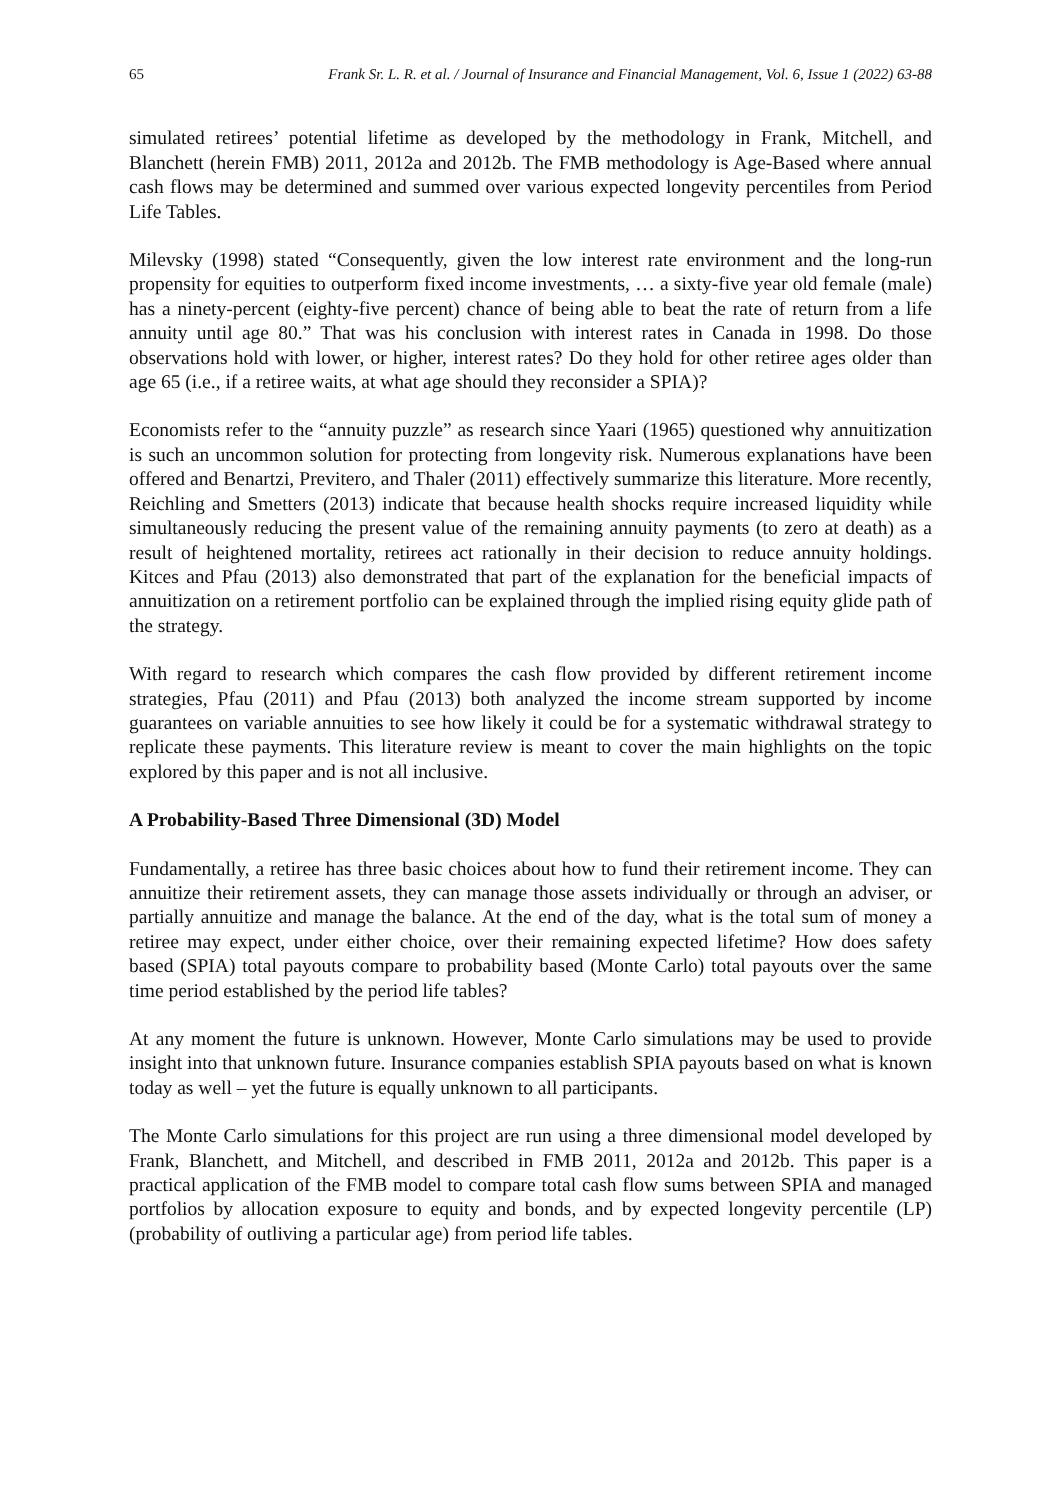65 Frank Sr. L. R. et al. / Journal of Insurance and Financial Management, Vol. 6, Issue 1 (2022) 63-88
simulated retirees’ potential lifetime as developed by the methodology in Frank, Mitchell, and Blanchett (herein FMB) 2011, 2012a and 2012b. The FMB methodology is Age-Based where annual cash flows may be determined and summed over various expected longevity percentiles from Period Life Tables.
Milevsky (1998) stated “Consequently, given the low interest rate environment and the long-run propensity for equities to outperform fixed income investments, … a sixty-five year old female (male) has a ninety-percent (eighty-five percent) chance of being able to beat the rate of return from a life annuity until age 80.” That was his conclusion with interest rates in Canada in 1998. Do those observations hold with lower, or higher, interest rates? Do they hold for other retiree ages older than age 65 (i.e., if a retiree waits, at what age should they reconsider a SPIA)?
Economists refer to the “annuity puzzle” as research since Yaari (1965) questioned why annuitization is such an uncommon solution for protecting from longevity risk. Numerous explanations have been offered and Benartzi, Previtero, and Thaler (2011) effectively summarize this literature. More recently, Reichling and Smetters (2013) indicate that because health shocks require increased liquidity while simultaneously reducing the present value of the remaining annuity payments (to zero at death) as a result of heightened mortality, retirees act rationally in their decision to reduce annuity holdings. Kitces and Pfau (2013) also demonstrated that part of the explanation for the beneficial impacts of annuitization on a retirement portfolio can be explained through the implied rising equity glide path of the strategy.
With regard to research which compares the cash flow provided by different retirement income strategies, Pfau (2011) and Pfau (2013) both analyzed the income stream supported by income guarantees on variable annuities to see how likely it could be for a systematic withdrawal strategy to replicate these payments. This literature review is meant to cover the main highlights on the topic explored by this paper and is not all inclusive.
A Probability-Based Three Dimensional (3D) Model
Fundamentally, a retiree has three basic choices about how to fund their retirement income. They can annuitize their retirement assets, they can manage those assets individually or through an adviser, or partially annuitize and manage the balance. At the end of the day, what is the total sum of money a retiree may expect, under either choice, over their remaining expected lifetime? How does safety based (SPIA) total payouts compare to probability based (Monte Carlo) total payouts over the same time period established by the period life tables?
At any moment the future is unknown. However, Monte Carlo simulations may be used to provide insight into that unknown future. Insurance companies establish SPIA payouts based on what is known today as well – yet the future is equally unknown to all participants.
The Monte Carlo simulations for this project are run using a three dimensional model developed by Frank, Blanchett, and Mitchell, and described in FMB 2011, 2012a and 2012b. This paper is a practical application of the FMB model to compare total cash flow sums between SPIA and managed portfolios by allocation exposure to equity and bonds, and by expected longevity percentile (LP) (probability of outliving a particular age) from period life tables.